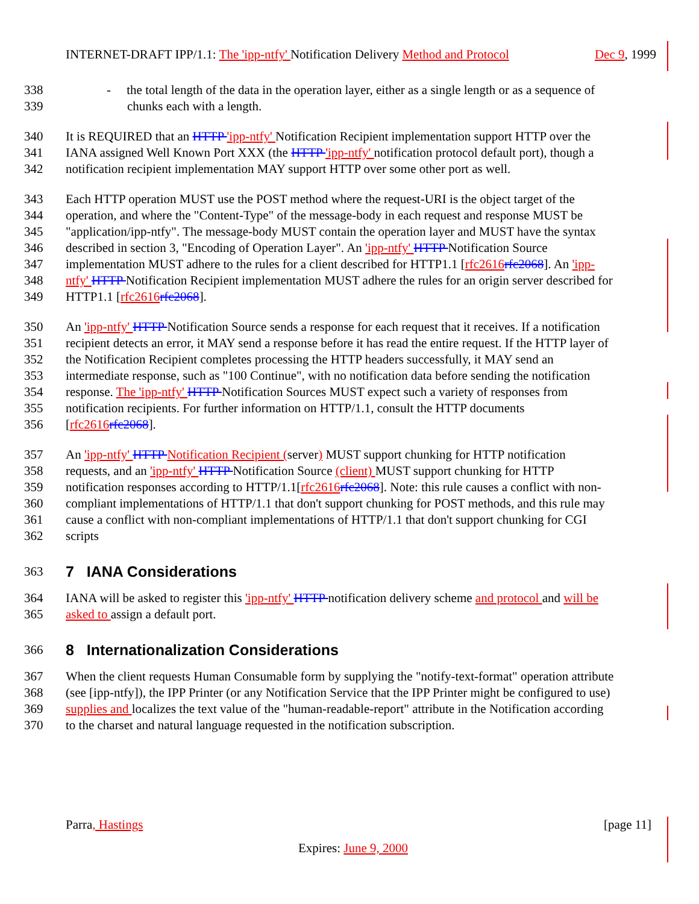INTERNET-DRAFT IPP/1.1: The 'ipp-ntfy' Notification Delivery Method and Protocol Dec 9, 1999
338 - the total length of the data in the operation layer, either as a single length or as a sequence of
339 chunks each with a length.
340 It is REQUIRED that an HTTP 'ipp-ntfy' Notification Recipient implementation support HTTP over the
341 IANA assigned Well Known Port XXX (the HTTP 'ipp-ntfy' notification protocol default port), though a
342 notification recipient implementation MAY support HTTP over some other port as well.
343 Each HTTP operation MUST use the POST method where the request-URI is the object target of the
344 operation, and where the "Content-Type" of the message-body in each request and response MUST be
345 "application/ipp-ntfy". The message-body MUST contain the operation layer and MUST have the syntax
346 described in section 3, "Encoding of Operation Layer". An 'ipp-ntfy' HTTP Notification Source
347 implementation MUST adhere to the rules for a client described for HTTP1.1 [rfc2616 rfc2068]. An 'ipp-
348 ntfy' HTTP Notification Recipient implementation MUST adhere the rules for an origin server described for
349 HTTP1.1 [rfc2616 rfc2068].
350 An 'ipp-ntfy' HTTP Notification Source sends a response for each request that it receives. If a notification
351 recipient detects an error, it MAY send a response before it has read the entire request. If the HTTP layer of
352 the Notification Recipient completes processing the HTTP headers successfully, it MAY send an
353 intermediate response, such as "100 Continue", with no notification data before sending the notification
354 response. The 'ipp-ntfy' HTTP Notification Sources MUST expect such a variety of responses from
355 notification recipients. For further information on HTTP/1.1, consult the HTTP documents
356 [rfc2616 rfc2068].
357 An 'ipp-ntfy' HTTP Notification Recipient (server) MUST support chunking for HTTP notification
358 requests, and an 'ipp-ntfy' HTTP Notification Source (client) MUST support chunking for HTTP
359 notification responses according to HTTP/1.1[rfc2616 rfc2068]. Note: this rule causes a conflict with non-
360 compliant implementations of HTTP/1.1 that don't support chunking for POST methods, and this rule may
361 cause a conflict with non-compliant implementations of HTTP/1.1 that don't support chunking for CGI
362 scripts
363 7 IANA Considerations
364 IANA will be asked to register this 'ipp-ntfy' HTTP notification delivery scheme and protocol and will be
365 asked to assign a default port.
366 8 Internationalization Considerations
367 When the client requests Human Consumable form by supplying the "notify-text-format" operation attribute
368 (see [ipp-ntfy]), the IPP Printer (or any Notification Service that the IPP Printer might be configured to use)
369 supplies and localizes the text value of the "human-readable-report" attribute in the Notification according
370 to the charset and natural language requested in the notification subscription.
Parra, Hastings [page 11]
Expires: June 9, 2000